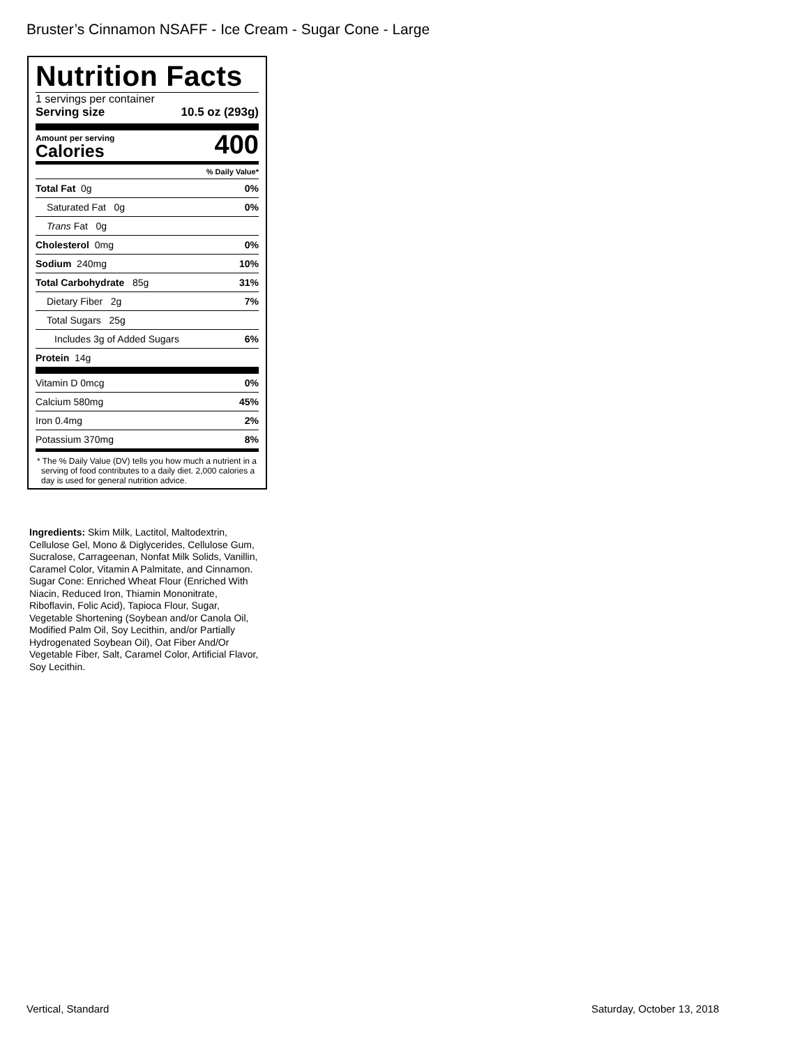Bruster’s Cinnamon NSAFF - Ice Cream - Sugar Cone - Large
Nutrition Facts
1 servings per container
Serving size 10.5 oz (293g)
Amount per serving
Calories
400
% Daily Value*
Total Fat 0g 0%
Saturated Fat 0g 0%
Trans Fat 0g
Cholesterol 0mg 0%
Sodium 240mg 10%
Total Carbohydrate 85g 31%
Dietary Fiber 2g 7%
Total Sugars 25g
Includes 3g of Added Sugars 6%
Protein 14g
Vitamin D 0mcg 0%
Calcium 580mg 45%
Iron 0.4mg 2%
Potassium 370mg 8%
* The % Daily Value (DV) tells you how much a nutrient in a serving of food contributes to a daily diet. 2,000 calories a day is used for general nutrition advice.
Ingredients: Skim Milk, Lactitol, Maltodextrin, Cellulose Gel, Mono & Diglycerides, Cellulose Gum, Sucralose, Carrageenan, Nonfat Milk Solids, Vanillin, Caramel Color, Vitamin A Palmitate, and Cinnamon. Sugar Cone: Enriched Wheat Flour (Enriched With Niacin, Reduced Iron, Thiamin Mononitrate, Riboflavin, Folic Acid), Tapioca Flour, Sugar, Vegetable Shortening (Soybean and/or Canola Oil, Modified Palm Oil, Soy Lecithin, and/or Partially Hydrogenated Soybean Oil), Oat Fiber And/Or Vegetable Fiber, Salt, Caramel Color, Artificial Flavor, Soy Lecithin.
Vertical, Standard Saturday, October 13, 2018